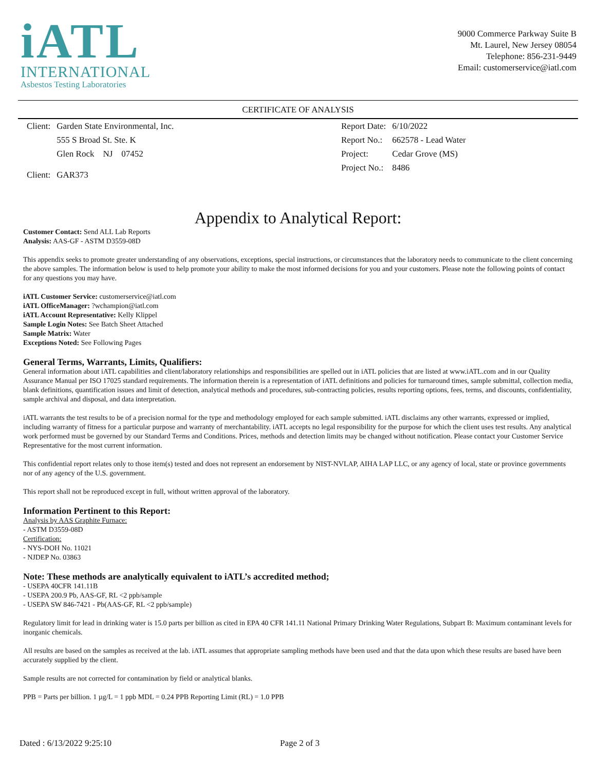iATL
INTERNATIONAL
Asbestos Testing Laboratories
9000 Commerce Parkway Suite B
Mt. Laurel, New Jersey 08054
Telephone: 856-231-9449
Email: customerservice@iatl.com
CERTIFICATE OF ANALYSIS
| Client: | Garden State Environmental, Inc. |
| | 555 S Broad St. Ste. K |
| | Glen Rock NJ 07452 |
| Client: | GAR373 |
| Report Date: | 6/10/2022 |
| Report No.: | 662578 - Lead Water |
| Project: | Cedar Grove (MS) |
| Project No.: | 8486 |
Appendix to Analytical Report:
Customer Contact: Send ALL Lab Reports
Analysis: AAS-GF - ASTM D3559-08D
This appendix seeks to promote greater understanding of any observations, exceptions, special instructions, or circumstances that the laboratory needs to communicate to the client concerning the above samples. The information below is used to help promote your ability to make the most informed decisions for you and your customers. Please note the following points of contact for any questions you may have.
iATL Customer Service: customerservice@iatl.com
iATL OfficeManager: ?wchampion@iatl.com
iATL Account Representative: Kelly Klippel
Sample Login Notes: See Batch Sheet Attached
Sample Matrix: Water
Exceptions Noted: See Following Pages
General Terms, Warrants, Limits, Qualifiers:
General information about iATL capabilities and client/laboratory relationships and responsibilities are spelled out in iATL policies that are listed at www.iATL.com and in our Quality Assurance Manual per ISO 17025 standard requirements. The information therein is a representation of iATL definitions and policies for turnaround times, sample submittal, collection media, blank definitions, quantification issues and limit of detection, analytical methods and procedures, sub-contracting policies, results reporting options, fees, terms, and discounts, confidentiality, sample archival and disposal, and data interpretation.
iATL warrants the test results to be of a precision normal for the type and methodology employed for each sample submitted. iATL disclaims any other warrants, expressed or implied, including warranty of fitness for a particular purpose and warranty of merchantability. iATL accepts no legal responsibility for the purpose for which the client uses test results. Any analytical work performed must be governed by our Standard Terms and Conditions. Prices, methods and detection limits may be changed without notification. Please contact your Customer Service Representative for the most current information.
This confidential report relates only to those item(s) tested and does not represent an endorsement by NIST-NVLAP, AIHA LAP LLC, or any agency of local, state or province governments nor of any agency of the U.S. government.
This report shall not be reproduced except in full, without written approval of the laboratory.
Information Pertinent to this Report:
Analysis by AAS Graphite Furnace:
- ASTM D3559-08D
Certification:
- NYS-DOH No. 11021
- NJDEP No. 03863
Note: These methods are analytically equivalent to iATL’s accredited method;
- USEPA 40CFR 141.11B
- USEPA 200.9 Pb, AAS-GF, RL <2 ppb/sample
- USEPA SW 846-7421 - Pb(AAS-GF, RL <2 ppb/sample)
Regulatory limit for lead in drinking water is 15.0 parts per billion as cited in EPA 40 CFR 141.11 National Primary Drinking Water Regulations, Subpart B: Maximum contaminant levels for inorganic chemicals.
All results are based on the samples as received at the lab. iATL assumes that appropriate sampling methods have been used and that the data upon which these results are based have been accurately supplied by the client.
Sample results are not corrected for contamination by field or analytical blanks.
PPB = Parts per billion. 1 µg/L = 1 ppb MDL = 0.24 PPB Reporting Limit (RL) = 1.0 PPB
Dated : 6/13/2022 9:25:10 Page 2 of 3